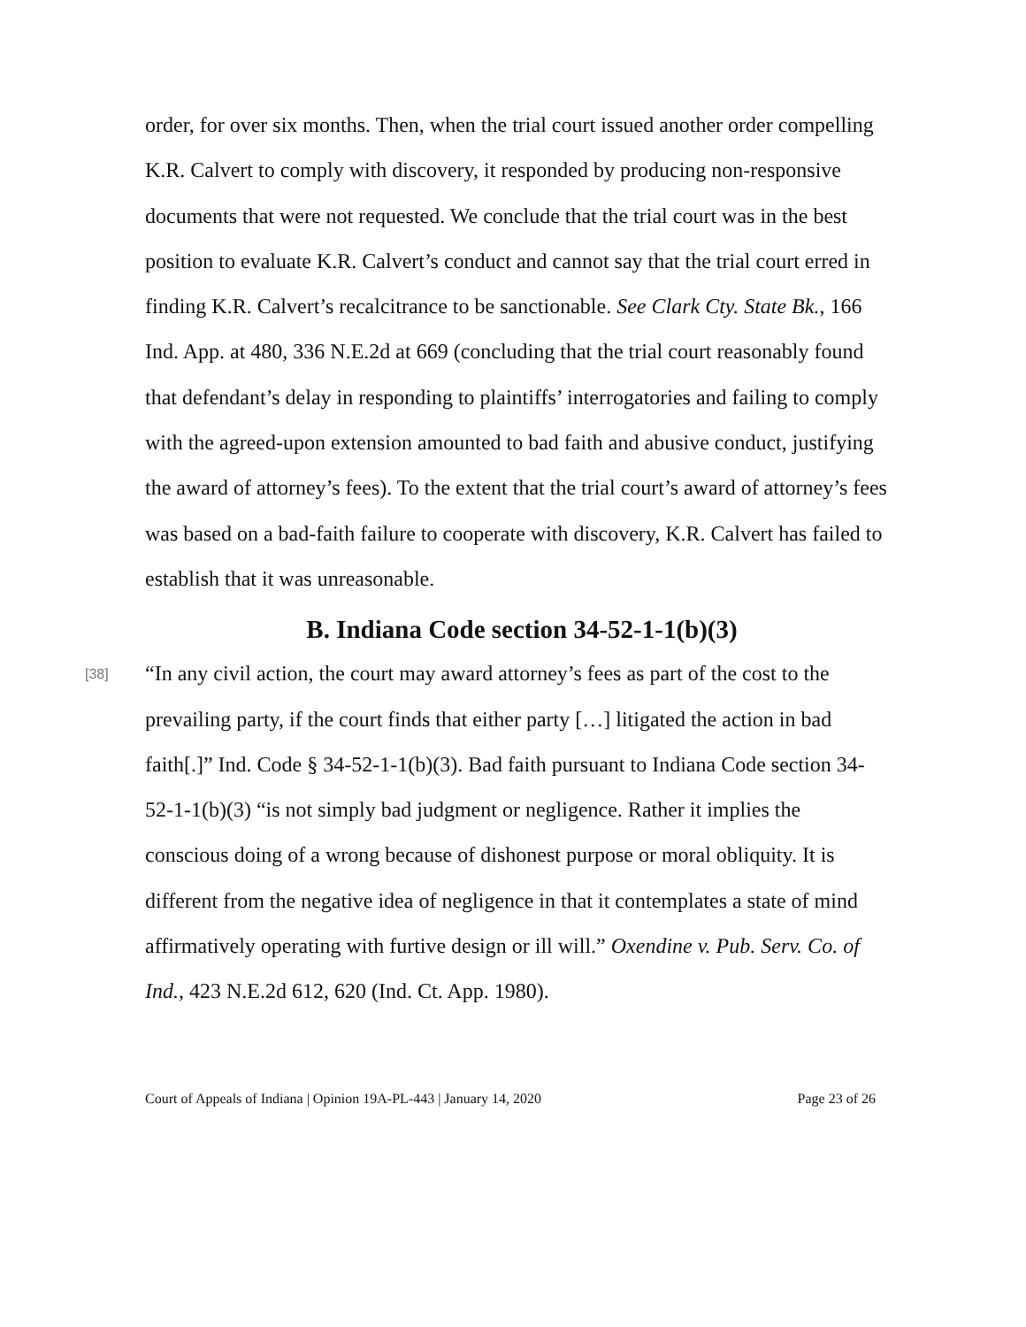order, for over six months. Then, when the trial court issued another order compelling K.R. Calvert to comply with discovery, it responded by producing non-responsive documents that were not requested. We conclude that the trial court was in the best position to evaluate K.R. Calvert’s conduct and cannot say that the trial court erred in finding K.R. Calvert’s recalcitrance to be sanctionable. See Clark Cty. State Bk., 166 Ind. App. at 480, 336 N.E.2d at 669 (concluding that the trial court reasonably found that defendant’s delay in responding to plaintiffs’ interrogatories and failing to comply with the agreed-upon extension amounted to bad faith and abusive conduct, justifying the award of attorney’s fees). To the extent that the trial court’s award of attorney’s fees was based on a bad-faith failure to cooperate with discovery, K.R. Calvert has failed to establish that it was unreasonable.
B. Indiana Code section 34-52-1-1(b)(3)
[38]
“In any civil action, the court may award attorney’s fees as part of the cost to the prevailing party, if the court finds that either party […] litigated the action in bad faith[.]” Ind. Code § 34-52-1-1(b)(3). Bad faith pursuant to Indiana Code section 34-52-1-1(b)(3) “is not simply bad judgment or negligence. Rather it implies the conscious doing of a wrong because of dishonest purpose or moral obliquity. It is different from the negative idea of negligence in that it contemplates a state of mind affirmatively operating with furtive design or ill will.” Oxendine v. Pub. Serv. Co. of Ind., 423 N.E.2d 612, 620 (Ind. Ct. App. 1980).
Court of Appeals of Indiana | Opinion 19A-PL-443 | January 14, 2020 Page 23 of 26